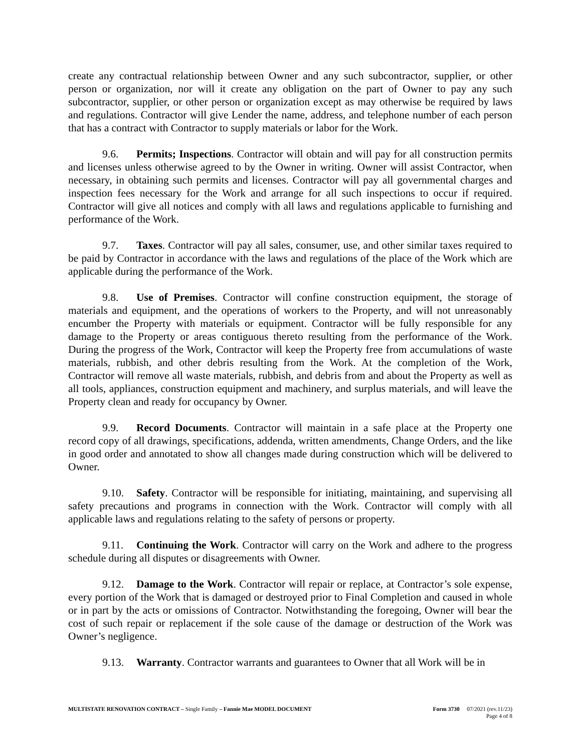create any contractual relationship between Owner and any such subcontractor, supplier, or other person or organization, nor will it create any obligation on the part of Owner to pay any such subcontractor, supplier, or other person or organization except as may otherwise be required by laws and regulations. Contractor will give Lender the name, address, and telephone number of each person that has a contract with Contractor to supply materials or labor for the Work.
9.6. Permits; Inspections. Contractor will obtain and will pay for all construction permits and licenses unless otherwise agreed to by the Owner in writing. Owner will assist Contractor, when necessary, in obtaining such permits and licenses. Contractor will pay all governmental charges and inspection fees necessary for the Work and arrange for all such inspections to occur if required. Contractor will give all notices and comply with all laws and regulations applicable to furnishing and performance of the Work.
9.7. Taxes. Contractor will pay all sales, consumer, use, and other similar taxes required to be paid by Contractor in accordance with the laws and regulations of the place of the Work which are applicable during the performance of the Work.
9.8. Use of Premises. Contractor will confine construction equipment, the storage of materials and equipment, and the operations of workers to the Property, and will not unreasonably encumber the Property with materials or equipment. Contractor will be fully responsible for any damage to the Property or areas contiguous thereto resulting from the performance of the Work. During the progress of the Work, Contractor will keep the Property free from accumulations of waste materials, rubbish, and other debris resulting from the Work. At the completion of the Work, Contractor will remove all waste materials, rubbish, and debris from and about the Property as well as all tools, appliances, construction equipment and machinery, and surplus materials, and will leave the Property clean and ready for occupancy by Owner.
9.9. Record Documents. Contractor will maintain in a safe place at the Property one record copy of all drawings, specifications, addenda, written amendments, Change Orders, and the like in good order and annotated to show all changes made during construction which will be delivered to Owner.
9.10. Safety. Contractor will be responsible for initiating, maintaining, and supervising all safety precautions and programs in connection with the Work. Contractor will comply with all applicable laws and regulations relating to the safety of persons or property.
9.11. Continuing the Work. Contractor will carry on the Work and adhere to the progress schedule during all disputes or disagreements with Owner.
9.12. Damage to the Work. Contractor will repair or replace, at Contractor’s sole expense, every portion of the Work that is damaged or destroyed prior to Final Completion and caused in whole or in part by the acts or omissions of Contractor. Notwithstanding the foregoing, Owner will bear the cost of such repair or replacement if the sole cause of the damage or destruction of the Work was Owner’s negligence.
9.13. Warranty. Contractor warrants and guarantees to Owner that all Work will be in
MULTISTATE RENOVATION CONTRACT – Single Family – Fannie Mae MODEL DOCUMENT
Form 3730 07/2021 (rev.11/23)
Page 4 of 8